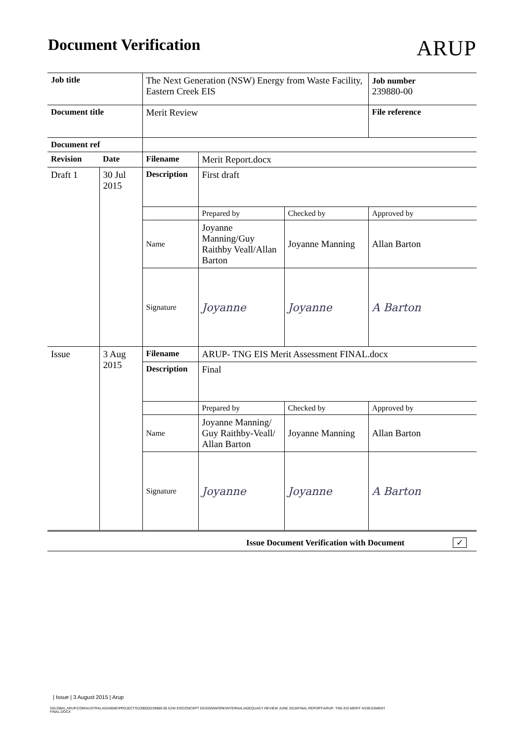Document Verification
ARUP
| Job title | | The Next Generation (NSW) Energy from Waste Facility, Eastern Creek EIS | | | Job number 239880-00 |
| Document title | | Merit Review | | | File reference |
| Document ref | | | | | |
| Revision | Date | Filename | Merit Report.docx | | |
| Draft 1 | 30 Jul 2015 | Description | First draft | | |
| | | | Prepared by | Checked by | Approved by |
| | | Name | Joyanne Manning/Guy Raithby Veall/Allan Barton | Joyanne Manning | Allan Barton |
| | | Signature | Joyanne | Joyanne | A Barton |
| Issue | 3 Aug 2015 | Filename | ARUP- TNG EIS Merit Assessment FINAL.docx | | |
| | | Description | Final | | |
| | | | Prepared by | Checked by | Approved by |
| | | Name | Joyanne Manning/ Guy Raithby-Veall/ Allan Barton | Joyanne Manning | Allan Barton |
| | | Signature | Joyanne | Joyanne | A Barton |
| Issue Document Verification with Document ✓ | | | | | |
| Issue | 3 August 2015 | Arup
\\GLOBAL.ARUP.COM\AUSTRALASIA\BNE\PROJECTS\239000\239880-00 E2W EISCONCEPT DESIGN\WORK\INTERNAL\ADEQUACY REVIEW JUNE 2015\FINAL REPORT\ARUP- TNG EIS MERIT ASSESSMENT FINAL.DOCX